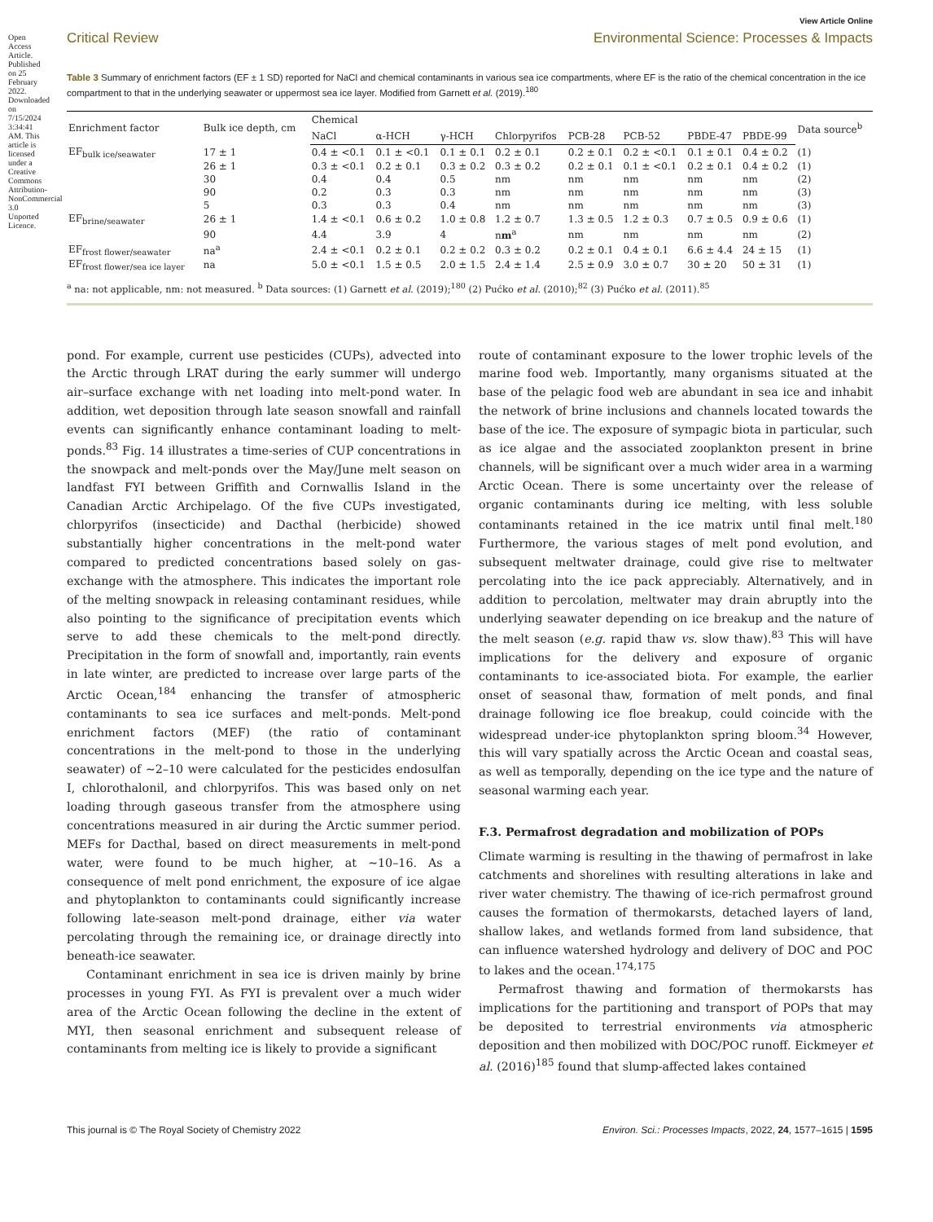Open Access Article. Published on 25 February 2022. Downloaded on 7/15/2024 3:34:41 AM. This article is licensed under a Creative Commons Attribution-NonCommercial 3.0 Unported Licence.
View Article Online
Critical Review Environmental Science: Processes & Impacts
Table 3 Summary of enrichment factors (EF ± 1 SD) reported for NaCl and chemical contaminants in various sea ice compartments, where EF is the ratio of the chemical concentration in the ice compartment to that in the underlying seawater or uppermost sea ice layer. Modified from Garnett et al. (2019).<sup>180</sup>
| Enrichment factor | Bulk ice depth, cm | Chemical | | | | | | | | Data source<sup>b</sup> |
| --- | --- | --- | --- | --- | --- | --- | --- | --- | --- | --- |
| | | NaCl | α-HCH | γ-HCH | Chlorpyrifos | PCB-28 | PCB-52 | PBDE-47 | PBDE-99 | |
| EF<sub>bulk ice/seawater</sub> | 17 ± 1 | 0.4 ± <0.1 | 0.1 ± <0.1 | 0.1 ± 0.1 | 0.2 ± 0.1 | 0.2 ± 0.1 | 0.2 ± <0.1 | 0.1 ± 0.1 | 0.4 ± 0.2 | (1) |
| | 26 ± 1 | 0.3 ± <0.1 | 0.2 ± 0.1 | 0.3 ± 0.2 | 0.3 ± 0.2 | 0.2 ± 0.1 | 0.1 ± <0.1 | 0.2 ± 0.1 | 0.4 ± 0.2 | (1) |
| | 30 | 0.4 | 0.4 | 0.5 | nm | nm | nm | nm | nm | (2) |
| | 90 | 0.2 | 0.3 | 0.3 | nm | nm | nm | nm | nm | (3) |
| | 5 | 0.3 | 0.3 | 0.4 | nm | nm | nm | nm | nm | (3) |
| EF<sub>brine/seawater</sub> | 26 ± 1 | 1.4 ± <0.1 | 0.6 ± 0.2 | 1.0 ± 0.8 | 1.2 ± 0.7 | 1.3 ± 0.5 | 1.2 ± 0.3 | 0.7 ± 0.5 | 0.9 ± 0.6 | (1) |
| | 90 | 4.4 | 3.9 | 4 | n m<sup>a</sup> | nm | nm | nm | nm | (2) |
| EF<sub>frost flower/seawater</sub> | na<sup>a</sup> | 2.4 ± <0.1 | 0.2 ± 0.1 | 0.2 ± 0.2 | 0.3 ± 0.2 | 0.2 ± 0.1 | 0.4 ± 0.1 | 6.6 ± 4.4 | 24 ± 15 | (1) |
| EF<sub>frost flower/sea ice layer</sub> | na | 5.0 ± <0.1 | 1.5 ± 0.5 | 2.0 ± 1.5 | 2.4 ± 1.4 | 2.5 ± 0.9 | 3.0 ± 0.7 | 30 ± 20 | 50 ± 31 | (1) |
<sup>a</sup> na: not applicable, nm: not measured. <sup>b</sup> Data sources: (1) Garnett et al. (2019);<sup>180</sup> (2) Pućko et al. (2010);<sup>82</sup> (3) Pućko et al. (2011).<sup>85</sup>
pond. For example, current use pesticides (CUPs), advected into the Arctic through LRAT during the early summer will undergo air–surface exchange with net loading into melt-pond water. In addition, wet deposition through late season snowfall and rainfall events can significantly enhance contaminant loading to melt-ponds.<sup>83</sup> Fig. 14 illustrates a time-series of CUP concentrations in the snowpack and melt-ponds over the May/June melt season on landfast FYI between Griffith and Cornwallis Island in the Canadian Arctic Archipelago. Of the five CUPs investigated, chlorpyrifos (insecticide) and Dacthal (herbicide) showed substantially higher concentrations in the melt-pond water compared to predicted concentrations based solely on gas-exchange with the atmosphere. This indicates the important role of the melting snowpack in releasing contaminant residues, while also pointing to the significance of precipitation events which serve to add these chemicals to the melt-pond directly. Precipitation in the form of snowfall and, importantly, rain events in late winter, are predicted to increase over large parts of the Arctic Ocean,<sup>184</sup> enhancing the transfer of atmospheric contaminants to sea ice surfaces and melt-ponds. Melt-pond enrichment factors (MEF) (the ratio of contaminant concentrations in the melt-pond to those in the underlying seawater) of ∼2–10 were calculated for the pesticides endosulfan I, chlorothalonil, and chlorpyrifos. This was based only on net loading through gaseous transfer from the atmosphere using concentrations measured in air during the Arctic summer period. MEFs for Dacthal, based on direct measurements in melt-pond water, were found to be much higher, at ∼10–16. As a consequence of melt pond enrichment, the exposure of ice algae and phytoplankton to contaminants could significantly increase following late-season melt-pond drainage, either via water percolating through the remaining ice, or drainage directly into beneath-ice seawater.
Contaminant enrichment in sea ice is driven mainly by brine processes in young FYI. As FYI is prevalent over a much wider area of the Arctic Ocean following the decline in the extent of MYI, then seasonal enrichment and subsequent release of contaminants from melting ice is likely to provide a significant
route of contaminant exposure to the lower trophic levels of the marine food web. Importantly, many organisms situated at the base of the pelagic food web are abundant in sea ice and inhabit the network of brine inclusions and channels located towards the base of the ice. The exposure of sympagic biota in particular, such as ice algae and the associated zooplankton present in brine channels, will be significant over a much wider area in a warming Arctic Ocean. There is some uncertainty over the release of organic contaminants during ice melting, with less soluble contaminants retained in the ice matrix until final melt.<sup>180</sup> Furthermore, the various stages of melt pond evolution, and subsequent meltwater drainage, could give rise to meltwater percolating into the ice pack appreciably. Alternatively, and in addition to percolation, meltwater may drain abruptly into the underlying seawater depending on ice breakup and the nature of the melt season (e.g. rapid thaw vs. slow thaw).<sup>83</sup> This will have implications for the delivery and exposure of organic contaminants to ice-associated biota. For example, the earlier onset of seasonal thaw, formation of melt ponds, and final drainage following ice floe breakup, could coincide with the widespread under-ice phytoplankton spring bloom.<sup>34</sup> However, this will vary spatially across the Arctic Ocean and coastal seas, as well as temporally, depending on the ice type and the nature of seasonal warming each year.
F.3. Permafrost degradation and mobilization of POPs
Climate warming is resulting in the thawing of permafrost in lake catchments and shorelines with resulting alterations in lake and river water chemistry. The thawing of ice-rich permafrost ground causes the formation of thermokarsts, detached layers of land, shallow lakes, and wetlands formed from land subsidence, that can influence watershed hydrology and delivery of DOC and POC to lakes and the ocean.<sup>174,175</sup>
Permafrost thawing and formation of thermokarsts has implications for the partitioning and transport of POPs that may be deposited to terrestrial environments via atmospheric deposition and then mobilized with DOC/POC runoff. Eickmeyer et al. (2016)<sup>185</sup> found that slump-affected lakes contained
This journal is © The Royal Society of Chemistry 2022 Environ. Sci.: Processes Impacts, 2022, 24, 1577–1615 | 1595